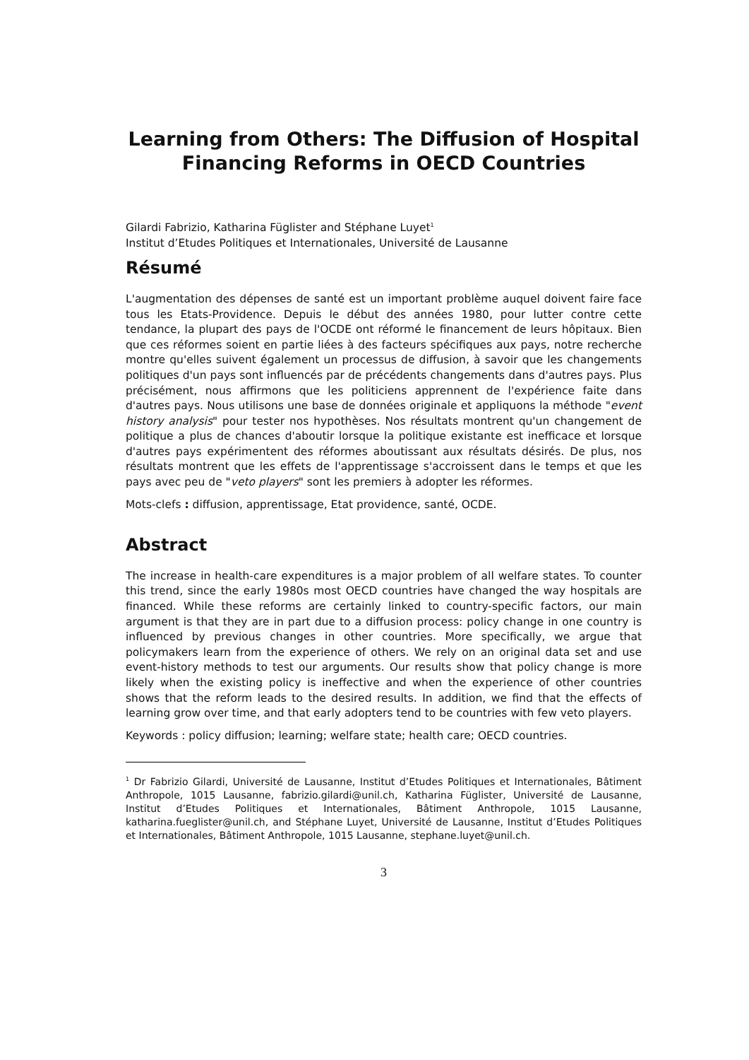Learning from Others: The Diffusion of Hospital Financing Reforms in OECD Countries
Gilardi Fabrizio, Katharina Füglister and Stéphane Luyet<sup>1</sup>
Institut d’Etudes Politiques et Internationales, Université de Lausanne
Résumé
L'augmentation des dépenses de santé est un important problème auquel doivent faire face tous les Etats-Providence. Depuis le début des années 1980, pour lutter contre cette tendance, la plupart des pays de l'OCDE ont réformé le financement de leurs hôpitaux. Bien que ces réformes soient en partie liées à des facteurs spécifiques aux pays, notre recherche montre qu'elles suivent également un processus de diffusion, à savoir que les changements politiques d'un pays sont influencés par de précédents changements dans d'autres pays. Plus précisément, nous affirmons que les politiciens apprennent de l'expérience faite dans d'autres pays. Nous utilisons une base de données originale et appliquons la méthode "event history analysis" pour tester nos hypothèses. Nos résultats montrent qu'un changement de politique a plus de chances d'aboutir lorsque la politique existante est inefficace et lorsque d'autres pays expérimentent des réformes aboutissant aux résultats désirés. De plus, nos résultats montrent que les effets de l'apprentissage s'accroissent dans le temps et que les pays avec peu de "veto players" sont les premiers à adopter les réformes.
Mots-clefs : diffusion, apprentissage, Etat providence, santé, OCDE.
Abstract
The increase in health-care expenditures is a major problem of all welfare states. To counter this trend, since the early 1980s most OECD countries have changed the way hospitals are financed. While these reforms are certainly linked to country-specific factors, our main argument is that they are in part due to a diffusion process: policy change in one country is influenced by previous changes in other countries. More specifically, we argue that policymakers learn from the experience of others. We rely on an original data set and use event-history methods to test our arguments. Our results show that policy change is more likely when the existing policy is ineffective and when the experience of other countries shows that the reform leads to the desired results. In addition, we find that the effects of learning grow over time, and that early adopters tend to be countries with few veto players.
Keywords : policy diffusion; learning; welfare state; health care; OECD countries.
<sup>1</sup> Dr Fabrizio Gilardi, Université de Lausanne, Institut d’Etudes Politiques et Internationales, Bâtiment Anthropole, 1015 Lausanne, fabrizio.gilardi@unil.ch, Katharina Füglister, Université de Lausanne, Institut d’Etudes Politiques et Internationales, Bâtiment Anthropole, 1015 Lausanne, katharina.fueglister@unil.ch, and Stéphane Luyet, Université de Lausanne, Institut d’Etudes Politiques et Internationales, Bâtiment Anthropole, 1015 Lausanne, stephane.luyet@unil.ch.
3